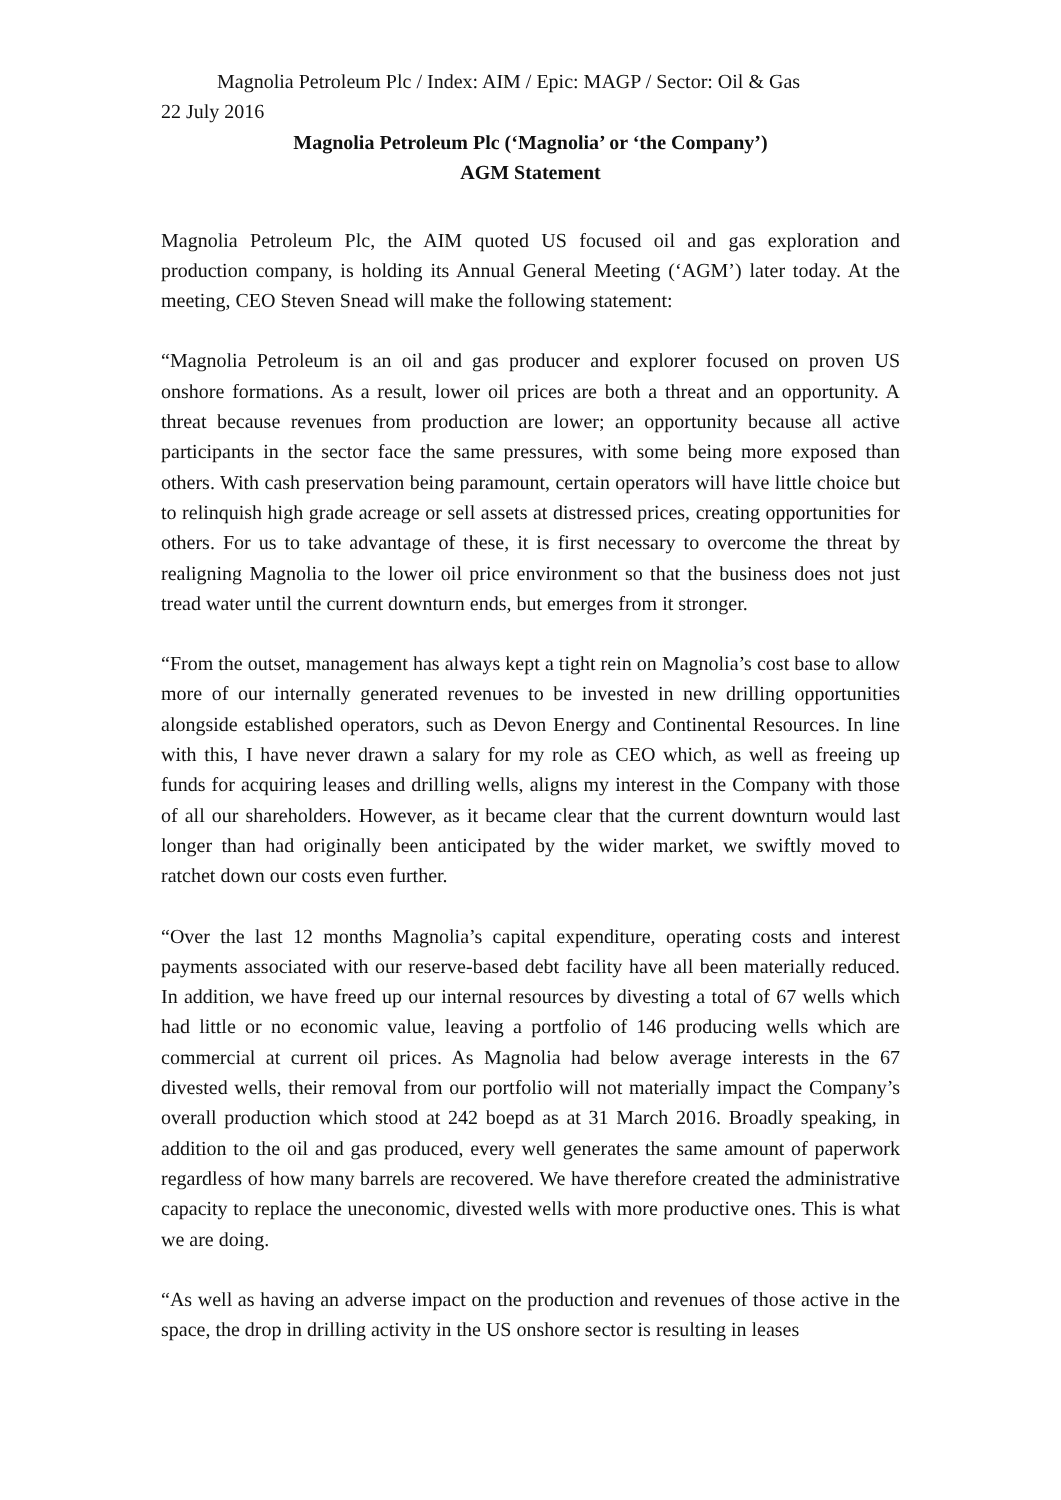Magnolia Petroleum Plc / Index: AIM / Epic: MAGP / Sector: Oil & Gas
22 July 2016
Magnolia Petroleum Plc (‘Magnolia’ or ‘the Company’)
AGM Statement
Magnolia Petroleum Plc, the AIM quoted US focused oil and gas exploration and production company, is holding its Annual General Meeting (‘AGM’) later today. At the meeting, CEO Steven Snead will make the following statement:
“Magnolia Petroleum is an oil and gas producer and explorer focused on proven US onshore formations. As a result, lower oil prices are both a threat and an opportunity. A threat because revenues from production are lower; an opportunity because all active participants in the sector face the same pressures, with some being more exposed than others. With cash preservation being paramount, certain operators will have little choice but to relinquish high grade acreage or sell assets at distressed prices, creating opportunities for others. For us to take advantage of these, it is first necessary to overcome the threat by realigning Magnolia to the lower oil price environment so that the business does not just tread water until the current downturn ends, but emerges from it stronger.
“From the outset, management has always kept a tight rein on Magnolia’s cost base to allow more of our internally generated revenues to be invested in new drilling opportunities alongside established operators, such as Devon Energy and Continental Resources. In line with this, I have never drawn a salary for my role as CEO which, as well as freeing up funds for acquiring leases and drilling wells, aligns my interest in the Company with those of all our shareholders. However, as it became clear that the current downturn would last longer than had originally been anticipated by the wider market, we swiftly moved to ratchet down our costs even further.
“Over the last 12 months Magnolia’s capital expenditure, operating costs and interest payments associated with our reserve-based debt facility have all been materially reduced. In addition, we have freed up our internal resources by divesting a total of 67 wells which had little or no economic value, leaving a portfolio of 146 producing wells which are commercial at current oil prices. As Magnolia had below average interests in the 67 divested wells, their removal from our portfolio will not materially impact the Company’s overall production which stood at 242 boepd as at 31 March 2016. Broadly speaking, in addition to the oil and gas produced, every well generates the same amount of paperwork regardless of how many barrels are recovered. We have therefore created the administrative capacity to replace the uneconomic, divested wells with more productive ones. This is what we are doing.
“As well as having an adverse impact on the production and revenues of those active in the space, the drop in drilling activity in the US onshore sector is resulting in leases